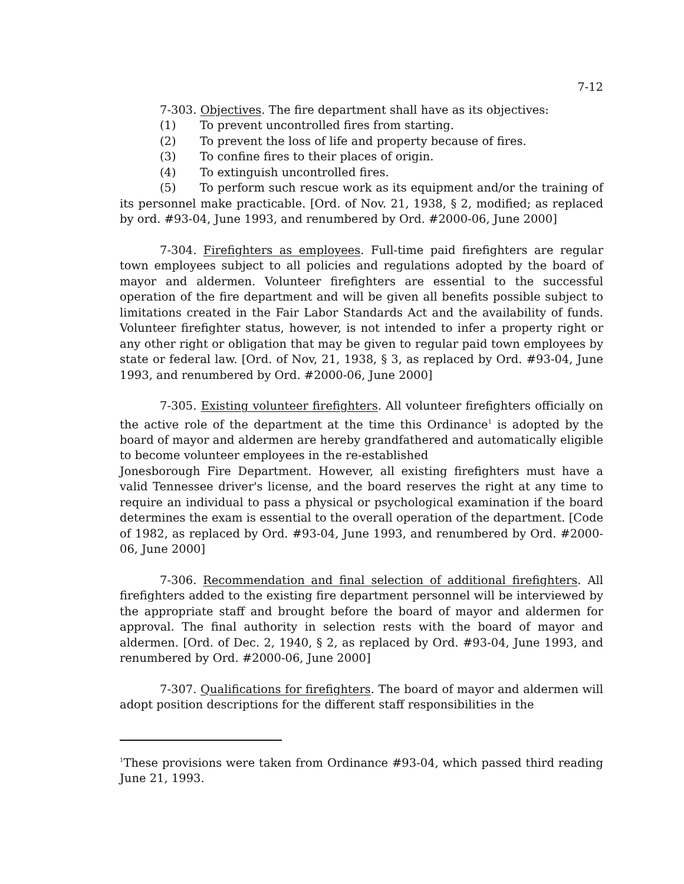7-12
7-303. Objectives. The fire department shall have as its objectives:
(1) To prevent uncontrolled fires from starting.
(2) To prevent the loss of life and property because of fires.
(3) To confine fires to their places of origin.
(4) To extinguish uncontrolled fires.
(5) To perform such rescue work as its equipment and/or the training of its personnel make practicable. [Ord. of Nov. 21, 1938, § 2, modified; as replaced by ord. #93-04, June 1993, and renumbered by Ord. #2000-06, June 2000]
7-304. Firefighters as employees. Full-time paid firefighters are regular town employees subject to all policies and regulations adopted by the board of mayor and aldermen. Volunteer firefighters are essential to the successful operation of the fire department and will be given all benefits possible subject to limitations created in the Fair Labor Standards Act and the availability of funds. Volunteer firefighter status, however, is not intended to infer a property right or any other right or obligation that may be given to regular paid town employees by state or federal law. [Ord. of Nov, 21, 1938, § 3, as replaced by Ord. #93-04, June 1993, and renumbered by Ord. #2000-06, June 2000]
7-305. Existing volunteer firefighters. All volunteer firefighters officially on the active role of the department at the time this Ordinance<sup>1</sup> is adopted by the board of mayor and aldermen are hereby grandfathered and automatically eligible to become volunteer employees in the re-established
Jonesborough Fire Department. However, all existing firefighters must have a valid Tennessee driver's license, and the board reserves the right at any time to require an individual to pass a physical or psychological examination if the board determines the exam is essential to the overall operation of the department. [Code of 1982, as replaced by Ord. #93-04, June 1993, and renumbered by Ord. #2000-06, June 2000]
7-306. Recommendation and final selection of additional firefighters. All firefighters added to the existing fire department personnel will be interviewed by the appropriate staff and brought before the board of mayor and aldermen for approval. The final authority in selection rests with the board of mayor and aldermen. [Ord. of Dec. 2, 1940, § 2, as replaced by Ord. #93-04, June 1993, and renumbered by Ord. #2000-06, June 2000]
7-307. Qualifications for firefighters. The board of mayor and aldermen will adopt position descriptions for the different staff responsibilities in the
<sup>1</sup> These provisions were taken from Ordinance #93-04, which passed third reading June 21, 1993.